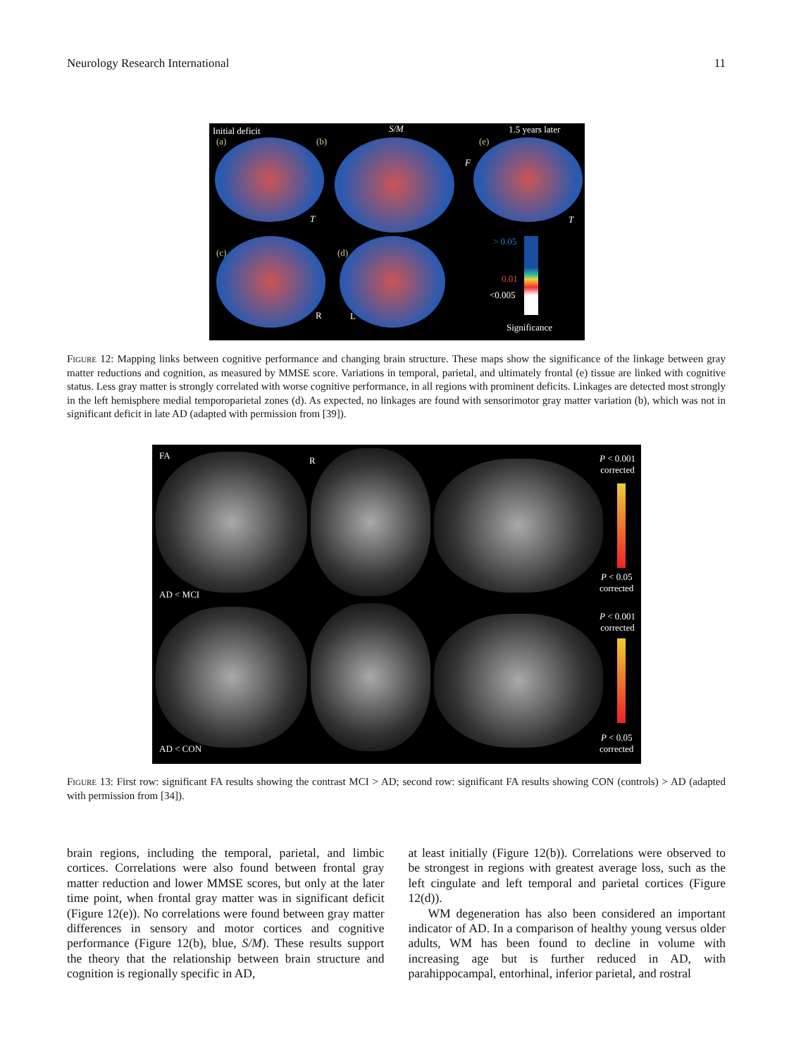Neurology Research International 11
Initial deficit S/M 1.5 years later
(a) (b) (e)
F
T T
(c) (d)
> 0.05
0.01
<0.005
R L
Significance
Figure 12: Mapping links between cognitive performance and changing brain structure. These maps show the significance of the linkage between gray matter reductions and cognition, as measured by MMSE score. Variations in temporal, parietal, and ultimately frontal (e) tissue are linked with cognitive status. Less gray matter is strongly correlated with worse cognitive performance, in all regions with prominent deficits. Linkages are detected most strongly in the left hemisphere medial temporoparietal zones (d). As expected, no linkages are found with sensorimotor gray matter variation (b), which was not in significant deficit in late AD (adapted with permission from [39]).
FA R P < 0.001
corrected
P < 0.05
corrected
AD < MCI
P < 0.001
corrected
P < 0.05
corrected AD < CON
Figure 13: First row: significant FA results showing the contrast MCI > AD; second row: significant FA results showing CON (controls) > AD (adapted with permission from [34]).
brain regions, including the temporal, parietal, and limbic cortices. Correlations were also found between frontal gray matter reduction and lower MMSE scores, but only at the later time point, when frontal gray matter was in significant deficit (Figure 12(e)). No correlations were found between gray matter differences in sensory and motor cortices and cognitive performance (Figure 12(b), blue, S/M). These results support the theory that the relationship between brain structure and cognition is regionally specific in AD,
at least initially (Figure 12(b)). Correlations were observed to be strongest in regions with greatest average loss, such as the left cingulate and left temporal and parietal cortices (Figure 12(d)).
WM degeneration has also been considered an important indicator of AD. In a comparison of healthy young versus older adults, WM has been found to decline in volume with increasing age but is further reduced in AD, with parahippocampal, entorhinal, inferior parietal, and rostral